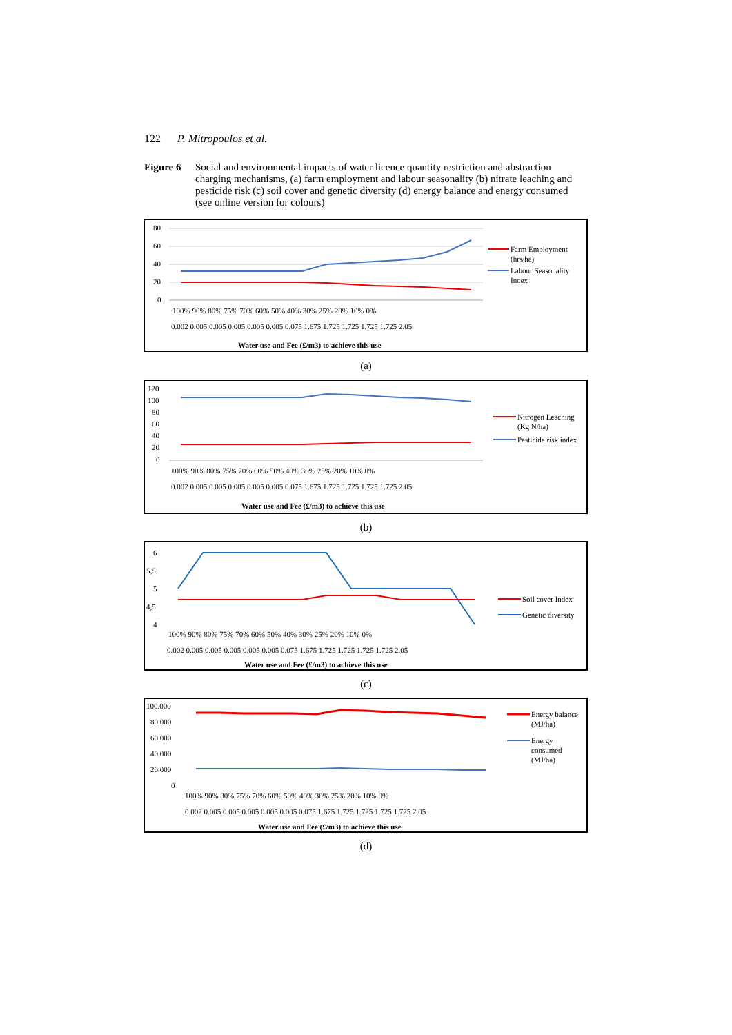122 P. Mitropoulos et al.
Figure 6 Social and environmental impacts of water licence quantity restriction and abstraction charging mechanisms, (a) farm employment and labour seasonality (b) nitrate leaching and pesticide risk (c) soil cover and genetic diversity (d) energy balance and energy consumed (see online version for colours)
80
60
40
20
0
100% 90% 80% 75% 70% 60% 50% 40% 30% 25% 20% 10% 0%
0.002 0.005 0.005 0.005 0.005 0.005 0.075 1.675 1.725 1.725 1.725 1.725 2.05
Water use and Fee (£/m3) to achieve this use
Farm Employment
(hrs/ha)
Labour Seasonality
Index
(a)
120
100
80
60
40
20
0
100% 90% 80% 75% 70% 60% 50% 40% 30% 25% 20% 10% 0%
0.002 0.005 0.005 0.005 0.005 0.005 0.075 1.675 1.725 1.725 1.725 1.725 2.05
Water use and Fee (£/m3) to achieve this use
Nitrogen Leaching
(Kg N/ha)
Pesticide risk index
(b)
6
5,5
5
4,5
4
100% 90% 80% 75% 70% 60% 50% 40% 30% 25% 20% 10% 0%
0.002 0.005 0.005 0.005 0.005 0.005 0.075 1.675 1.725 1.725 1.725 1.725 2.05
Water use and Fee (£/m3) to achieve this use
Soil cover Index
Genetic diversity
(c)
100.000
80.000
60.000
40.000
20.000
0
100% 90% 80% 75% 70% 60% 50% 40% 30% 25% 20% 10% 0%
0.002 0.005 0.005 0.005 0.005 0.005 0.075 1.675 1.725 1.725 1.725 1.725 2.05
Water use and Fee (£/m3) to achieve this use
Energy balance
(MJ/ha)
Energy
consumed
(MJ/ha)
(d)